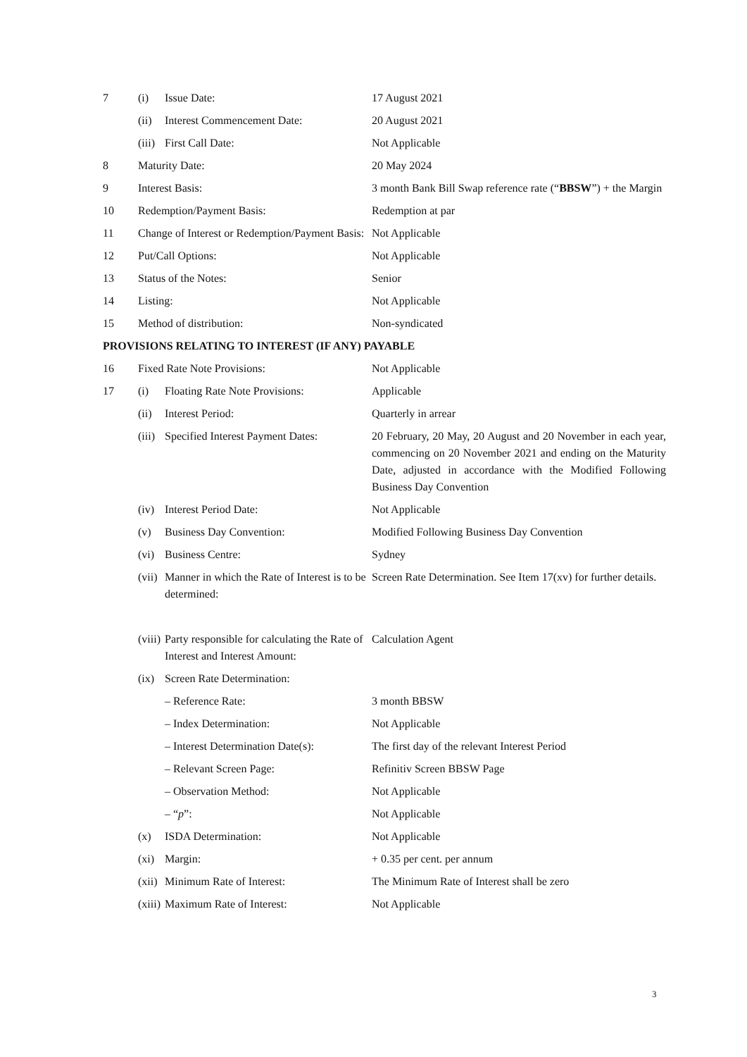| 7 | (i) | Issue Date: | 17 August 2021 |
| | (ii) | Interest Commencement Date: | 20 August 2021 |
| | (iii) | First Call Date: | Not Applicable |
| 8 | Maturity Date: | | 20 May 2024 |
| 9 | Interest Basis: | | 3 month Bank Bill Swap reference rate (“ BBSW ”) + the Margin |
| 10 | Redemption/Payment Basis: | | Redemption at par |
| 11 | Change of Interest or Redemption/Payment Basis: | | Not Applicable |
| 12 | Put/Call Options: | | Not Applicable |
| 13 | Status of the Notes: | | Senior |
| 14 | Listing: | | Not Applicable |
| 15 | Method of distribution: | | Non-syndicated |
| PROVISIONS RELATING TO INTEREST (IF ANY) PAYABLE | | | |
| 16 | Fixed Rate Note Provisions: | | Not Applicable |
| 17 | (i) | Floating Rate Note Provisions: | Applicable |
| | (ii) | Interest Period: | Quarterly in arrear |
| | (iii) | Specified Interest Payment Dates: | 20 February, 20 May, 20 August and 20 November in each year, commencing on 20 November 2021 and ending on the Maturity Date, adjusted in accordance with the Modified Following Business Day Convention |
| | (iv) | Interest Period Date: | Not Applicable |
| | (v) | Business Day Convention: | Modified Following Business Day Convention |
| | (vi) | Business Centre: | Sydney |
| | (vii) | Manner in which the Rate of Interest is to be determined: | Screen Rate Determination. See Item 17(xv) for further details. |
| | (viii) | Party responsible for calculating the Rate of Interest and Interest Amount: | Calculation Agent |
| | (ix) | Screen Rate Determination: | |
| | | – Reference Rate: | 3 month BBSW |
| | | – Index Determination: | Not Applicable |
| | | – Interest Determination Date(s): | The first day of the relevant Interest Period |
| | | – Relevant Screen Page: | Refinitiv Screen BBSW Page |
| | | – Observation Method: | Not Applicable |
| | | – “ p ”: | Not Applicable |
| | (x) | ISDA Determination: | Not Applicable |
| | (xi) | Margin: | + 0.35 per cent. per annum |
| | (xii) | Minimum Rate of Interest: | The Minimum Rate of Interest shall be zero |
| | (xiii) | Maximum Rate of Interest: | Not Applicable |
3